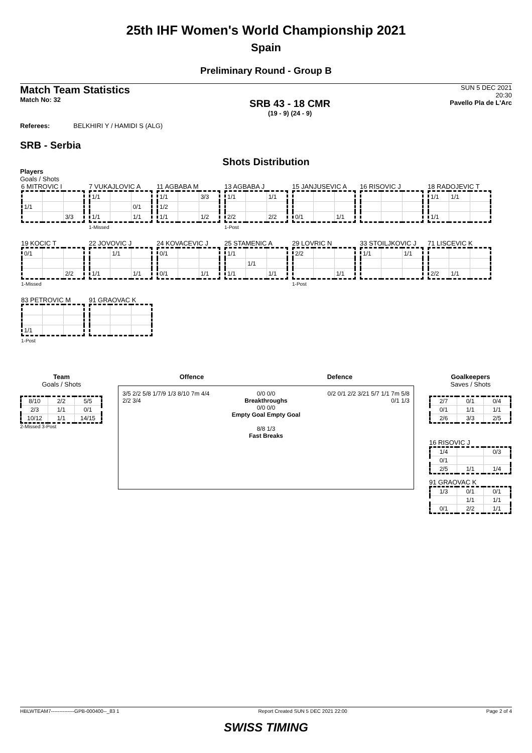25th IHF Women's World Championship 2021
Spain
Preliminary Round - Group B
Match Team Statistics
Match No: 32
SRB 43 - 18 CMR
(19 - 9) (24 - 9)
SUN 5 DEC 2021
20:30
Pavello Pla de L'Arc
Referees: BELKHIRI Y / HAMIDI S (ALG)
SRB - Serbia
Shots Distribution
Players
Goals / Shots
6 MITROVIC I
| 1/1 | | |
| | | 3/3 |
7 VUKAJLOVIC A
| 1/1 | | |
| | | 0/1 |
| 1/1 | | 1/1 |
1-Missed
11 AGBABA M
| 1/1 | | 3/3 |
| 1/2 | | |
| 1/1 | | 1/2 |
13 AGBABA J
| 1/1 | | 1/1 |
| 2/2 | | 2/2 |
1-Post
15 JANJUSEVIC A
| 0/1 | | 1/1 |
16 RISOVIC J
18 RADOJEVIC T
| 1/1 | 1/1 | |
| 1/1 | | |
19 KOCIC T
| 0/1 | | |
| | | 2/2 |
1-Missed
22 JOVOVIC J
| | 1/1 | |
| 1/1 | | 1/1 |
24 KOVACEVIC J
| 0/1 | | |
| 0/1 | | 1/1 |
25 STAMENIC A
| 1/1 | | |
| | 1/1 | |
| 1/1 | | 1/1 |
29 LOVRIC N
| 2/2 | | |
| | | 1/1 |
1-Post
33 STOILJKOVIC J
| 1/1 | | 1/1 |
71 LISCEVIC K
| 2/2 | 1/1 | |
83 PETROVIC M
| 1/1 | | |
1-Post
91 GRAOVAC K
Team
Goals / Shots
| 8/10 | 2/2 | 5/5 |
| 2/3 | 1/1 | 0/1 |
| 10/12 | 1/1 | 14/15 |
2-Missed 3-Post
Offence Defence
3/5 2/2 5/8 1/7/9 1/3 8/10 7m 4/4 2/2 3/4
0/0 0/0
Breakthroughs
0/0 0/0
Empty Goal Empty Goal
8/8 1/3
Fast Breaks
0/2 0/1 2/2 3/21 5/7 1/1 7m 5/8 0/1 1/3
Goalkeepers
Saves / Shots
| 2/7 | 0/1 | 0/4 |
| 0/1 | 1/1 | 1/1 |
| 2/6 | 3/3 | 2/5 |
16 RISOVIC J
| 1/4 | | 0/3 |
| 0/1 | | |
| 2/5 | 1/1 | 1/4 |
91 GRAOVAC K
| 1/3 | 0/1 | 0/1 |
| | 1/1 | 1/1 |
| 0/1 | 2/2 | 1/1 |
HBLWTEAM7--------------GPB-000400--_83 1 Report Created SUN 5 DEC 2021 22:00 Page 2 of 4
SWISS TIMING